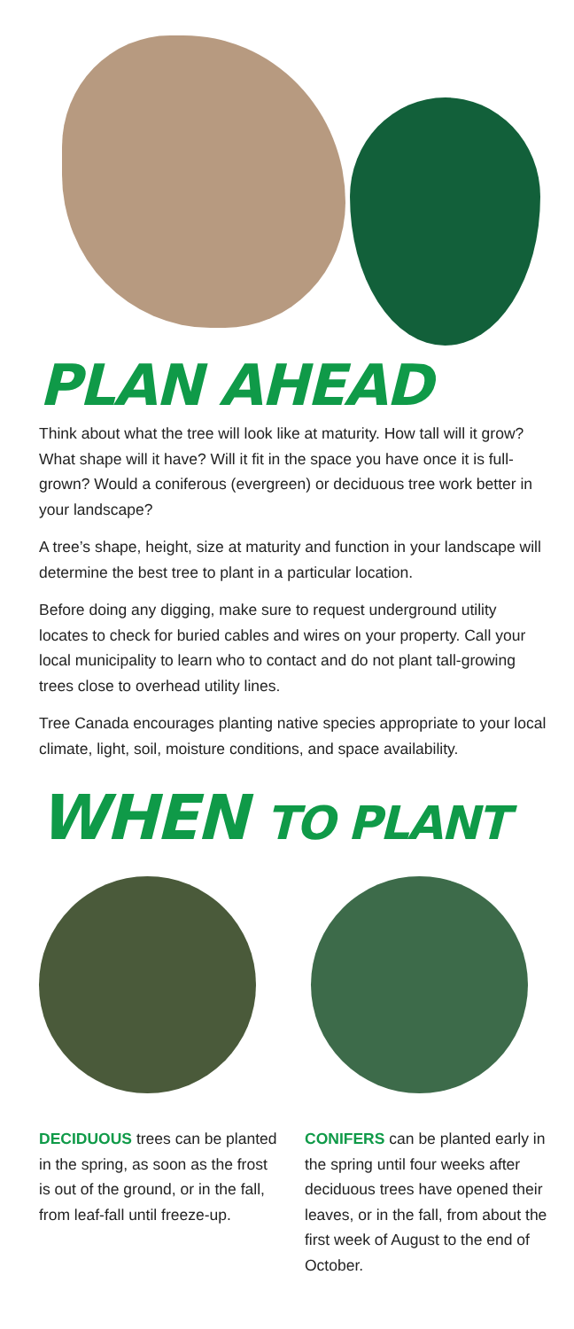PLAN AHEAD
Think about what the tree will look like at maturity. How tall will it grow? What shape will it have? Will it fit in the space you have once it is full-grown? Would a coniferous (evergreen) or deciduous tree work better in your landscape?
A tree’s shape, height, size at maturity and function in your landscape will determine the best tree to plant in a particular location.
Before doing any digging, make sure to request underground utility locates to check for buried cables and wires on your property. Call your local municipality to learn who to contact and do not plant tall-growing trees close to overhead utility lines.
Tree Canada encourages planting native species appropriate to your local climate, light, soil, moisture conditions, and space availability.
WHEN TO PLANT
DECIDUOUS trees can be planted in the spring, as soon as the frost is out of the ground, or in the fall, from leaf-fall until freeze-up.
CONIFERS can be planted early in the spring until four weeks after deciduous trees have opened their leaves, or in the fall, from about the first week of August to the end of October.